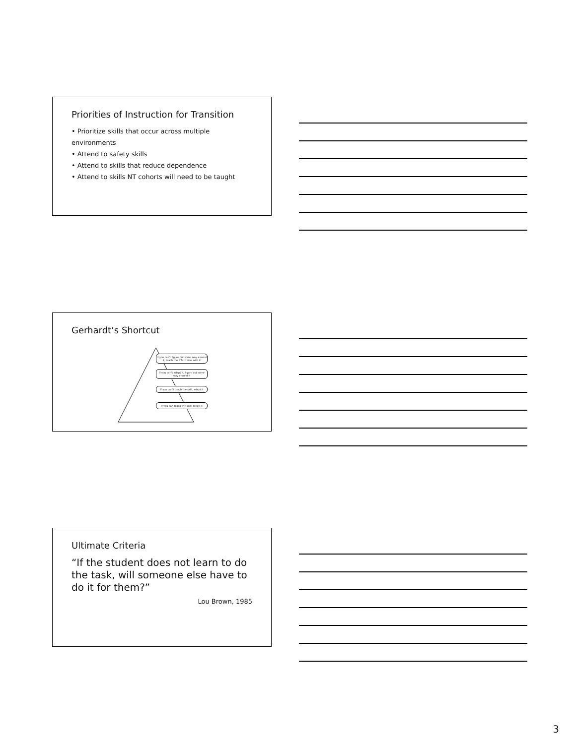Priorities of Instruction for Transition
• Prioritize skills that occur across multiple environments
• Attend to safety skills
• Attend to skills that reduce dependence
• Attend to skills NT cohorts will need to be taught
Gerhardt’s Shortcut
If you can't figure out some way around it, teach the NTs to deal with it
If you can't adapt it, figure out some way around it
If you can't teach the skill, adapt it
If you can teach the skill, teach it
Ultimate Criteria
“If the student does not learn to do the task, will someone else have to do it for them?”
Lou Brown, 1985
3